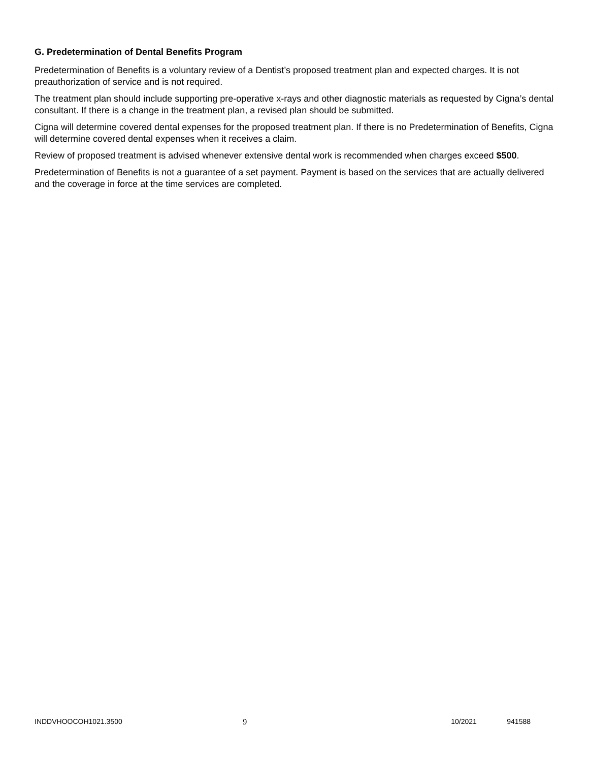G. Predetermination of Dental Benefits Program
Predetermination of Benefits is a voluntary review of a Dentist’s proposed treatment plan and expected charges. It is not preauthorization of service and is not required.
The treatment plan should include supporting pre-operative x-rays and other diagnostic materials as requested by Cigna’s dental consultant. If there is a change in the treatment plan, a revised plan should be submitted.
Cigna will determine covered dental expenses for the proposed treatment plan. If there is no Predetermination of Benefits, Cigna will determine covered dental expenses when it receives a claim.
Review of proposed treatment is advised whenever extensive dental work is recommended when charges exceed $500.
Predetermination of Benefits is not a guarantee of a set payment. Payment is based on the services that are actually delivered and the coverage in force at the time services are completed.
INDDVHOOCOH1021.3500 9 10/2021 941588